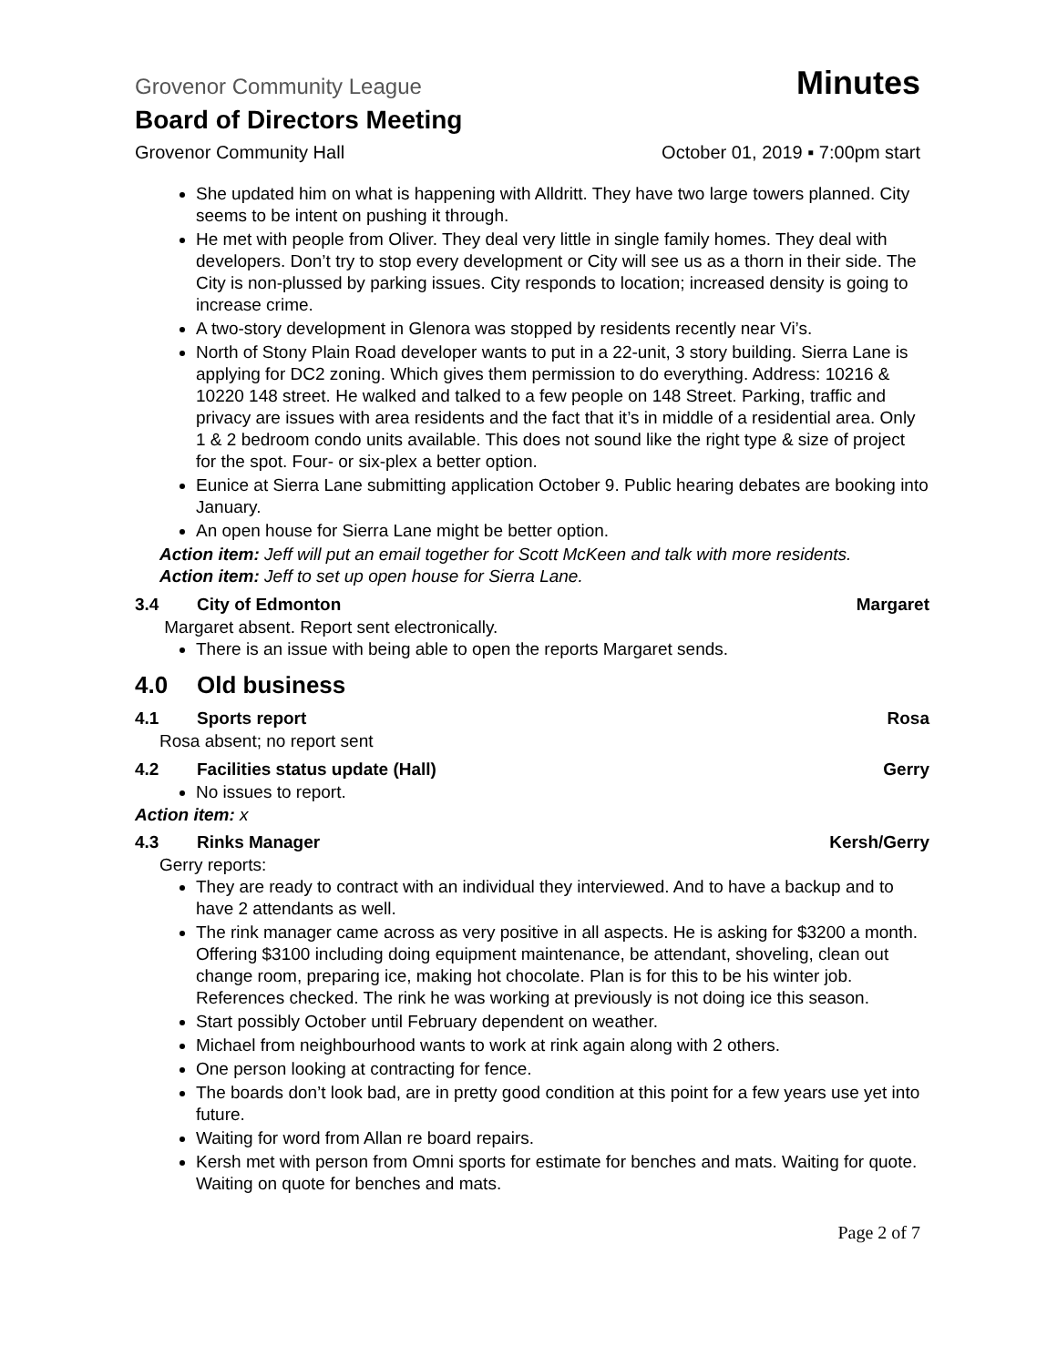Grovenor Community League Minutes
Board of Directors Meeting
Grovenor Community Hall October 01, 2019 ▪ 7:00pm start
She updated him on what is happening with Alldritt. They have two large towers planned. City seems to be intent on pushing it through.
He met with people from Oliver. They deal very little in single family homes. They deal with developers. Don’t try to stop every development or City will see us as a thorn in their side. The City is non-plussed by parking issues. City responds to location; increased density is going to increase crime.
A two-story development in Glenora was stopped by residents recently near Vi’s.
North of Stony Plain Road developer wants to put in a 22-unit, 3 story building. Sierra Lane is applying for DC2 zoning. Which gives them permission to do everything. Address: 10216 & 10220 148 street. He walked and talked to a few people on 148 Street. Parking, traffic and privacy are issues with area residents and the fact that it’s in middle of a residential area. Only 1 & 2 bedroom condo units available. This does not sound like the right type & size of project for the spot. Four- or six-plex a better option.
Eunice at Sierra Lane submitting application October 9. Public hearing debates are booking into January.
An open house for Sierra Lane might be better option.
Action item: Jeff will put an email together for Scott McKeen and talk with more residents.
Action item: Jeff to set up open house for Sierra Lane.
3.4 City of Edmonton Margaret
Margaret absent. Report sent electronically.
There is an issue with being able to open the reports Margaret sends.
4.0 Old business
4.1 Sports report Rosa
Rosa absent; no report sent
4.2 Facilities status update (Hall) Gerry
No issues to report.
Action item: x
4.3 Rinks Manager Kersh/Gerry
Gerry reports:
They are ready to contract with an individual they interviewed. And to have a backup and to have 2 attendants as well.
The rink manager came across as very positive in all aspects. He is asking for $3200 a month. Offering $3100 including doing equipment maintenance, be attendant, shoveling, clean out change room, preparing ice, making hot chocolate. Plan is for this to be his winter job. References checked. The rink he was working at previously is not doing ice this season.
Start possibly October until February dependent on weather.
Michael from neighbourhood wants to work at rink again along with 2 others.
One person looking at contracting for fence.
The boards don’t look bad, are in pretty good condition at this point for a few years use yet into future.
Waiting for word from Allan re board repairs.
Kersh met with person from Omni sports for estimate for benches and mats. Waiting for quote. Waiting on quote for benches and mats.
Page 2 of 7